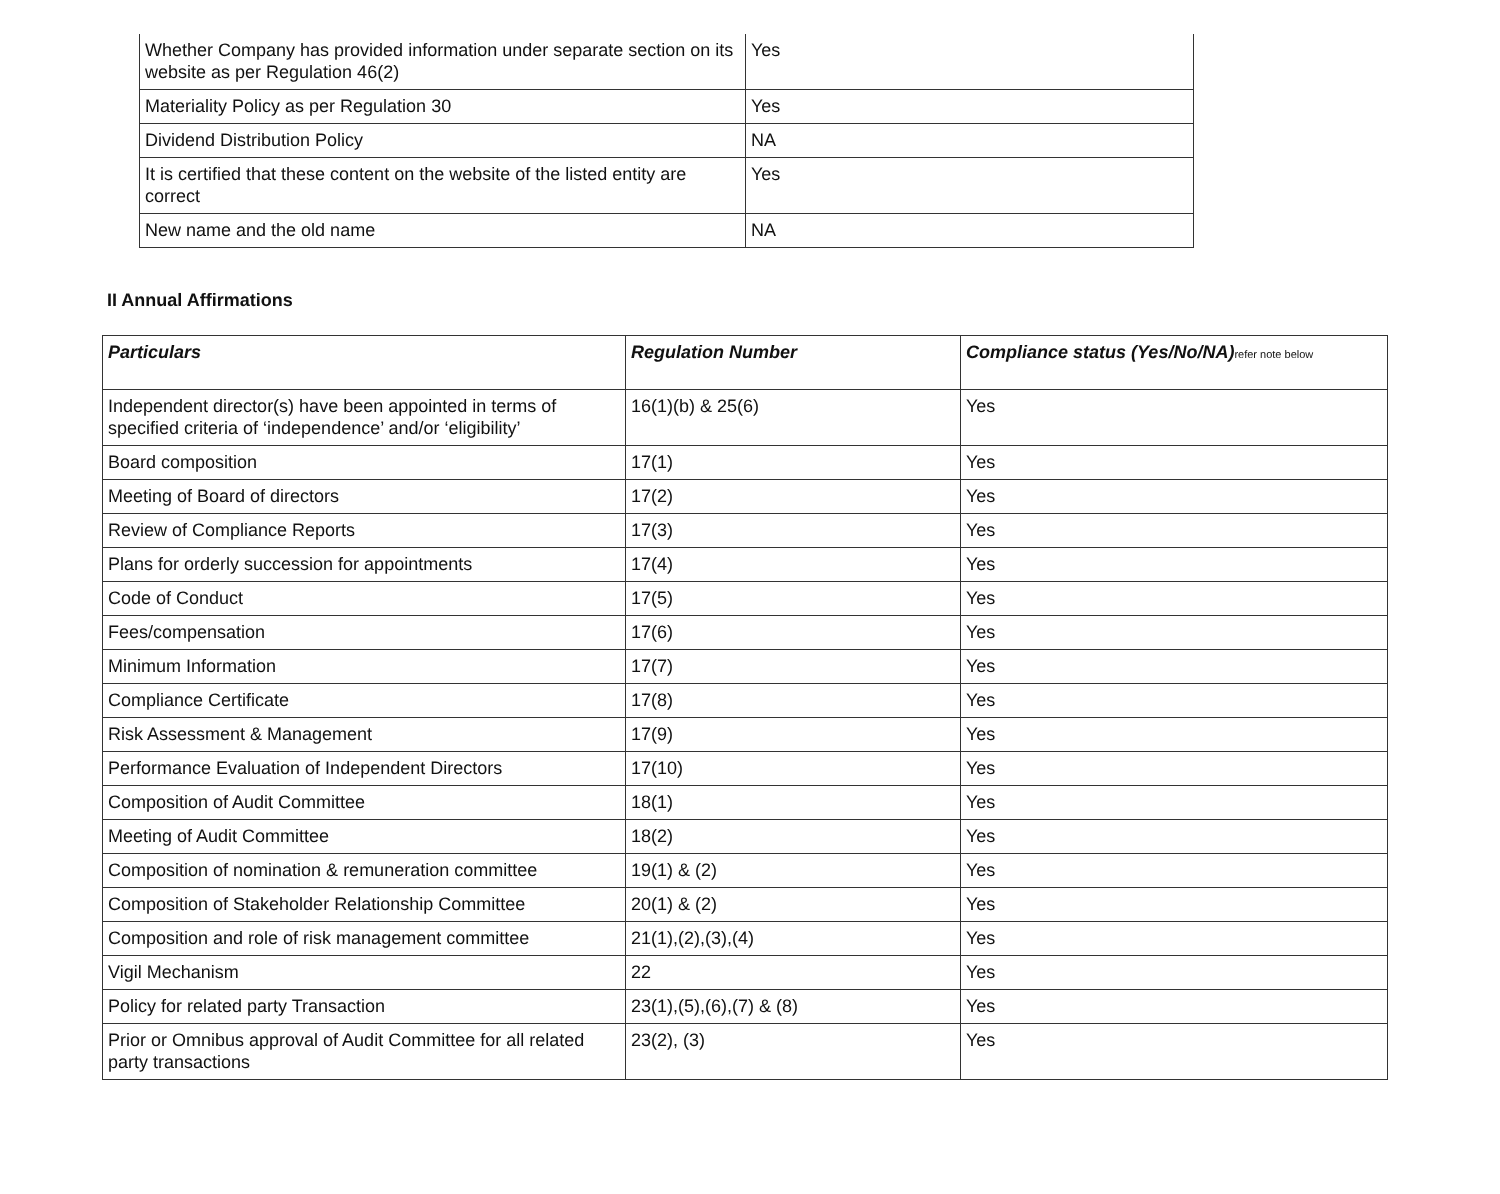| Whether Company has provided information under separate section on its website as per Regulation 46(2) | Yes |
| Materiality Policy as per Regulation 30 | Yes |
| Dividend Distribution Policy | NA |
| It is certified that these content on the website of the listed entity are correct | Yes |
| New name and the old name | NA |
II Annual Affirmations
| Particulars | Regulation Number | Compliance status (Yes/No/NA) refer note below |
| --- | --- | --- |
| Independent director(s) have been appointed in terms of specified criteria of ‘independence’ and/or ‘eligibility’ | 16(1)(b) & 25(6) | Yes |
| Board composition | 17(1) | Yes |
| Meeting of Board of directors | 17(2) | Yes |
| Review of Compliance Reports | 17(3) | Yes |
| Plans for orderly succession for appointments | 17(4) | Yes |
| Code of Conduct | 17(5) | Yes |
| Fees/compensation | 17(6) | Yes |
| Minimum Information | 17(7) | Yes |
| Compliance Certificate | 17(8) | Yes |
| Risk Assessment & Management | 17(9) | Yes |
| Performance Evaluation of Independent Directors | 17(10) | Yes |
| Composition of Audit Committee | 18(1) | Yes |
| Meeting of Audit Committee | 18(2) | Yes |
| Composition of nomination & remuneration committee | 19(1) & (2) | Yes |
| Composition of Stakeholder Relationship Committee | 20(1) & (2) | Yes |
| Composition and role of risk management committee | 21(1),(2),(3),(4) | Yes |
| Vigil Mechanism | 22 | Yes |
| Policy for related party Transaction | 23(1),(5),(6),(7) & (8) | Yes |
| Prior or Omnibus approval of Audit Committee for all related party transactions | 23(2), (3) | Yes |